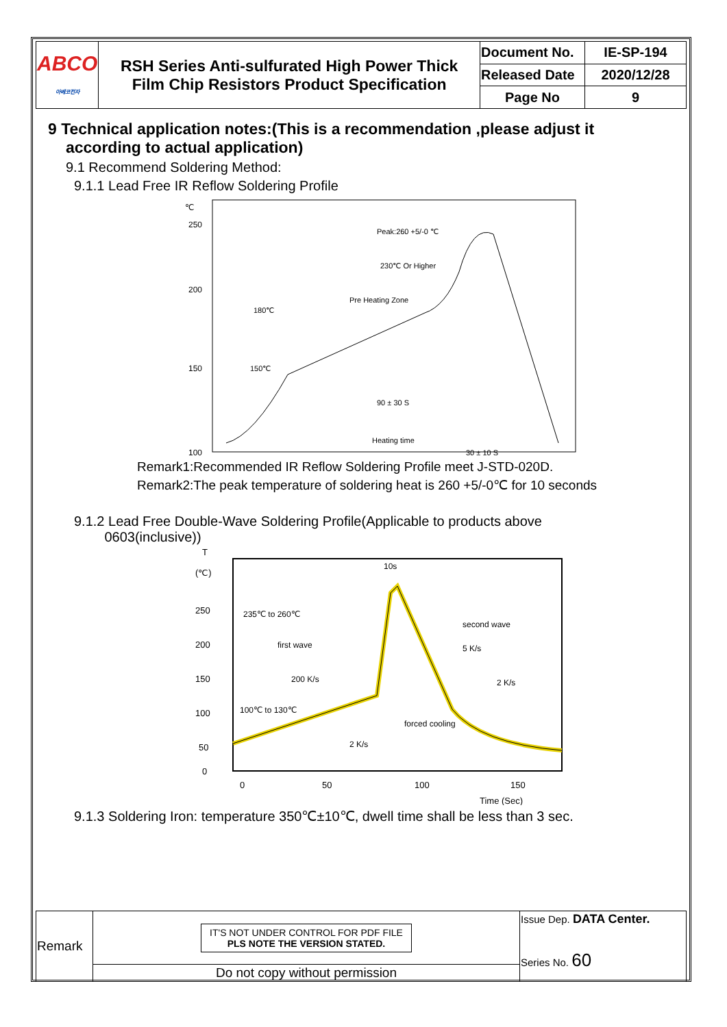| ABCO 아베코전자 | RSH Series Anti-sulfurated High Power Thick Film Chip Resistors Product Specification | Document No. | IE-SP-194 |
| | | Released Date | 2020/12/28 |
| | | Page No | 9 |
9 Technical application notes:(This is a recommendation ,please adjust it according to actual application)
9.1 Recommend Soldering Method:
9.1.1 Lead Free IR Reflow Soldering Profile
℃
250
200
150
100
Temperature(℃)
180℃
150℃
Peak:260 +5/-0 ℃
230℃ Or Higher
Pre Heating Zone
90 ± 30 S
30 ± 10 S
Heating time
Remark1:Recommended IR Reflow Soldering Profile meet J-STD-020D.
Remark2:The peak temperature of soldering heat is 260 +5/-0℃ for 10 seconds
9.1.2 Lead Free Double-Wave Soldering Profile(Applicable to products above
0603(inclusive))
T
(℃)
250
200
150
100
50
0
235℃ to 260℃
first wave
200 K/s
100℃ to 130℃
10s
second wave
5 K/s
2 K/s
2 K/s
forced cooling
0
50
100
150
Time (Sec)
9.1.3 Soldering Iron: temperature 350℃±10℃, dwell time shall be less than 3 sec.
| Remark | IT'S NOT UNDER CONTROL FOR PDF FILE PLS NOTE THE VERSION STATED. | Issue Dep. DATA Center. Series No. 60 |
| | Do not copy without permission | |